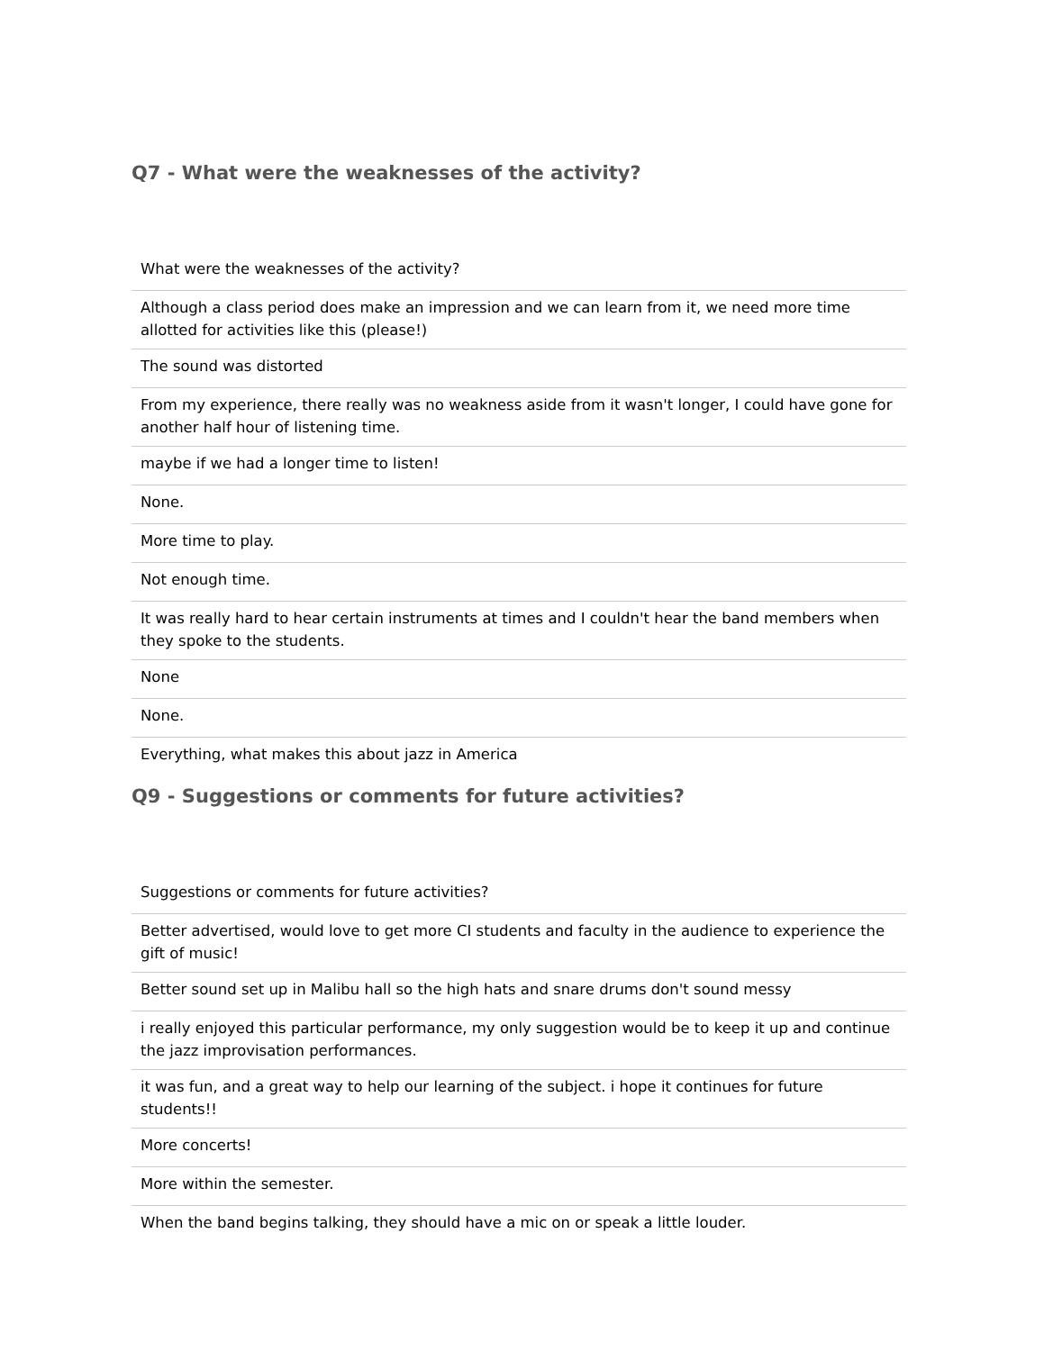Q7 - What were the weaknesses of the activity?
| What were the weaknesses of the activity? |
| Although a class period does make an impression and we can learn from it, we need more time allotted for activities like this (please!) |
| The sound was distorted |
| From my experience, there really was no weakness aside from it wasn't longer, I could have gone for another half hour of listening time. |
| maybe if we had a longer time to listen! |
| None. |
| More time to play. |
| Not enough time. |
| It was really hard to hear certain instruments at times and I couldn't hear the band members when they spoke to the students. |
| None |
| None. |
| Everything, what makes this about jazz in America |
Q9 - Suggestions or comments for future activities?
| Suggestions or comments for future activities? |
| Better advertised, would love to get more CI students and faculty in the audience to experience the gift of music! |
| Better sound set up in Malibu hall so the high hats and snare drums don't sound messy |
| i really enjoyed this particular performance, my only suggestion would be to keep it up and continue the jazz improvisation performances. |
| it was fun, and a great way to help our learning of the subject. i hope it continues for future students!! |
| More concerts! |
| More within the semester. |
| When the band begins talking, they should have a mic on or speak a little louder. |